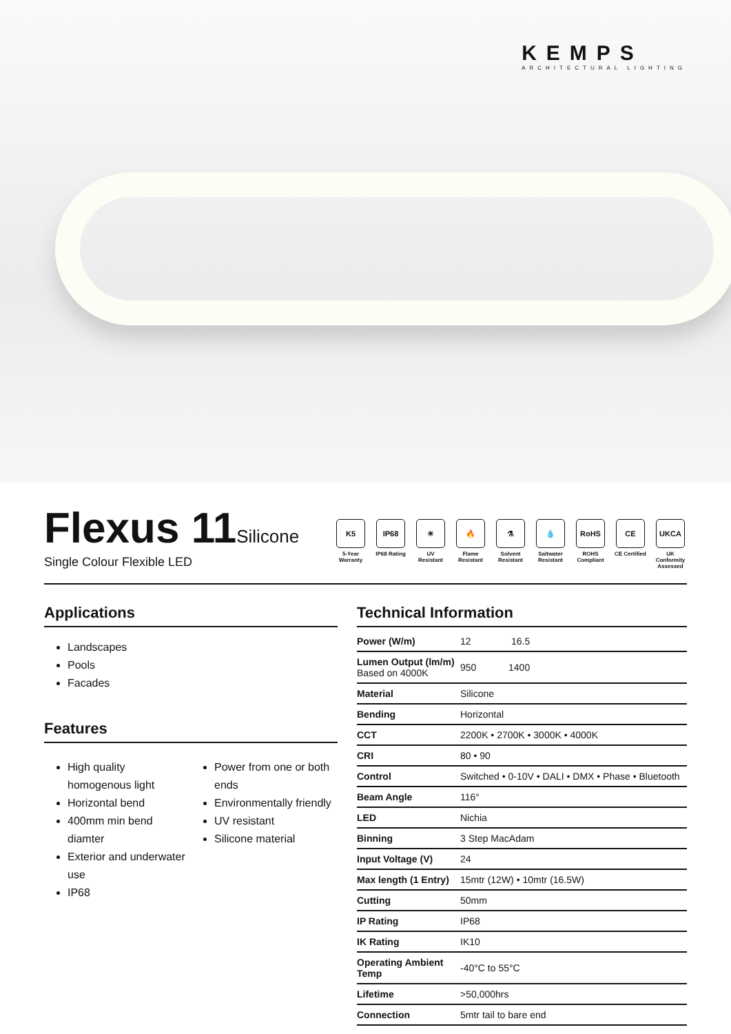KEMPS
ARCHITECTURAL LIGHTING
Flexus 11Silicone
Single Colour Flexible LED
K5
5-Year Warranty
IP68
IP68 Rating
☀
UV Resistant
🔥
Flame Resistant
⚗
Solvent Resistant
💧
Saltwater Resistant
RoHS
ROHS Compliant
CE
CE Certified
UKCA
UK Conformity Assessed
Applications
Landscapes
Pools
Facades
Features
High quality homogenous light
Horizontal bend
400mm min bend diamter
Exterior and underwater use
IP68
Power from one or both ends
Environmentally friendly
UV resistant
Silicone material
Technical Information
| Power (W/m) | 12 16.5 |
| Lumen Output (lm/m) Based on 4000K | 950 1400 |
| Material | Silicone |
| Bending | Horizontal |
| CCT | 2200K • 2700K • 3000K • 4000K |
| CRI | 80 • 90 |
| Control | Switched • 0-10V • DALI • DMX • Phase • Bluetooth |
| Beam Angle | 116° |
| LED | Nichia |
| Binning | 3 Step MacAdam |
| Input Voltage (V) | 24 |
| Max length (1 Entry) | 15mtr (12W) • 10mtr (16.5W) |
| Cutting | 50mm |
| IP Rating | IP68 |
| IK Rating | IK10 |
| Operating Ambient Temp | -40°C to 55°C |
| Lifetime | >50,000hrs |
| Connection | 5mtr tail to bare end |